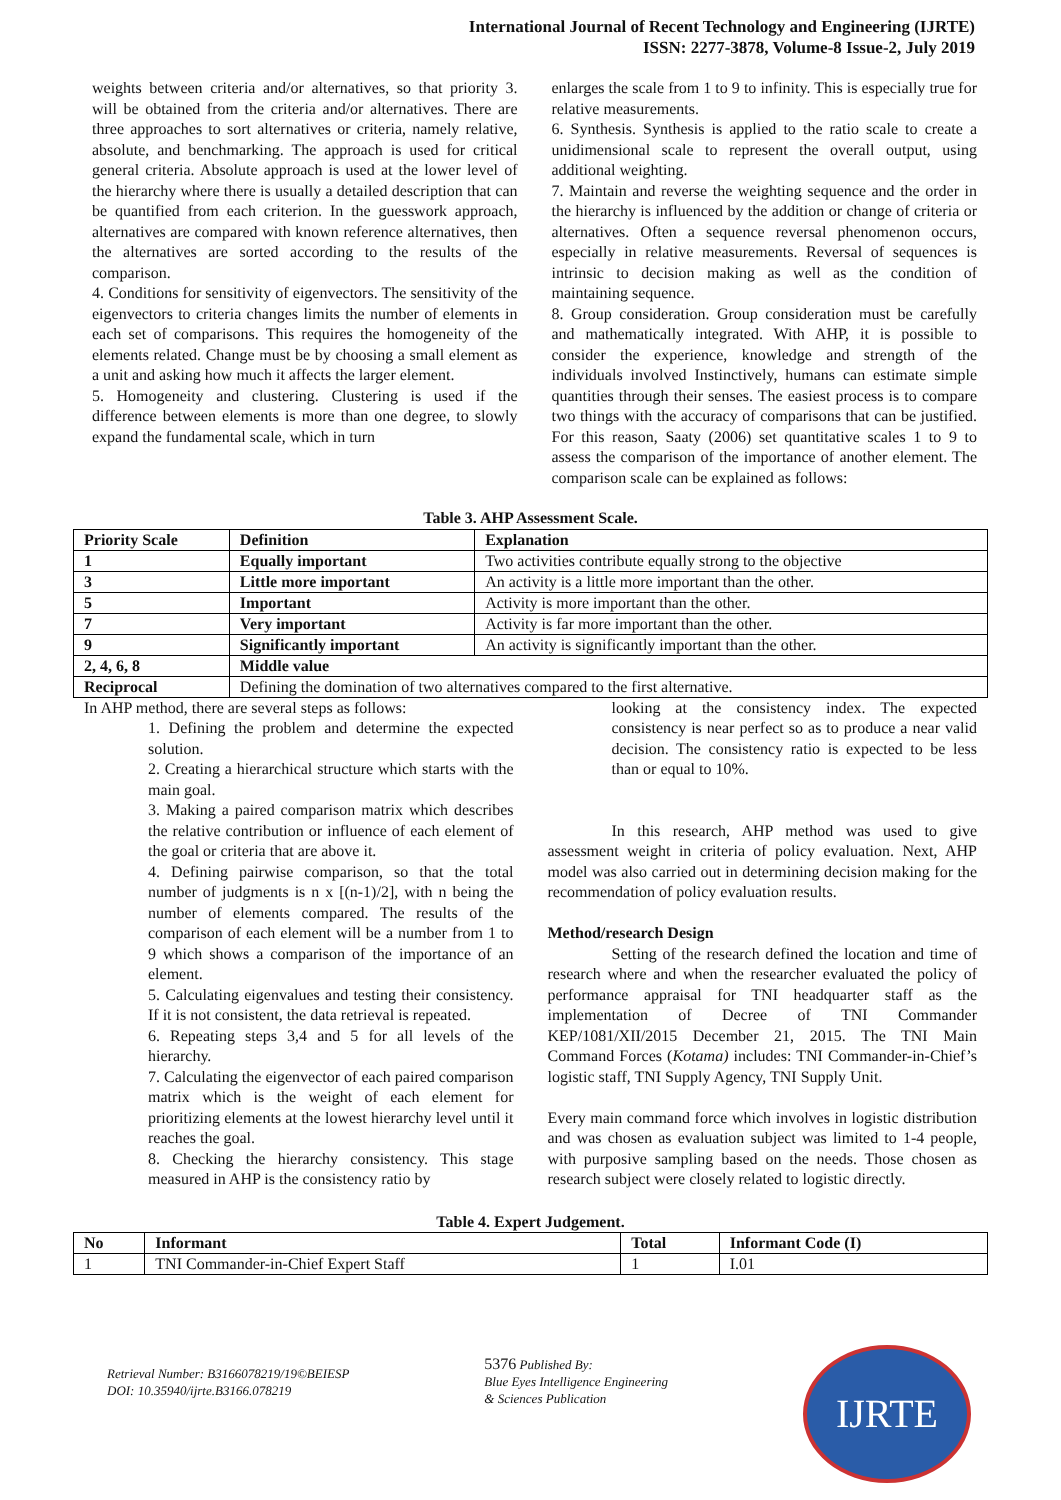International Journal of Recent Technology and Engineering (IJRTE)
ISSN: 2277-3878, Volume-8 Issue-2, July 2019
weights between criteria and/or alternatives, so that priority 3. will be obtained from the criteria and/or alternatives. There are three approaches to sort alternatives or criteria, namely relative, absolute, and benchmarking. The approach is used for critical general criteria. Absolute approach is used at the lower level of the hierarchy where there is usually a detailed description that can be quantified from each criterion. In the guesswork approach, alternatives are compared with known reference alternatives, then the alternatives are sorted according to the results of the comparison.
4. Conditions for sensitivity of eigenvectors. The sensitivity of the eigenvectors to criteria changes limits the number of elements in each set of comparisons. This requires the homogeneity of the elements related. Change must be by choosing a small element as a unit and asking how much it affects the larger element.
5. Homogeneity and clustering. Clustering is used if the difference between elements is more than one degree, to slowly expand the fundamental scale, which in turn
enlarges the scale from 1 to 9 to infinity. This is especially true for relative measurements.
6. Synthesis. Synthesis is applied to the ratio scale to create a unidimensional scale to represent the overall output, using additional weighting.
7. Maintain and reverse the weighting sequence and the order in the hierarchy is influenced by the addition or change of criteria or alternatives. Often a sequence reversal phenomenon occurs, especially in relative measurements. Reversal of sequences is intrinsic to decision making as well as the condition of maintaining sequence.
8. Group consideration. Group consideration must be carefully and mathematically integrated. With AHP, it is possible to consider the experience, knowledge and strength of the individuals involved Instinctively, humans can estimate simple quantities through their senses. The easiest process is to compare two things with the accuracy of comparisons that can be justified. For this reason, Saaty (2006) set quantitative scales 1 to 9 to assess the comparison of the importance of another element. The comparison scale can be explained as follows:
Table 3. AHP Assessment Scale.
| Priority Scale | Definition | Explanation |
| --- | --- | --- |
| 1 | Equally important | Two activities contribute equally strong to the objective |
| 3 | Little more important | An activity is a little more important than the other. |
| 5 | Important | Activity is more important than the other. |
| 7 | Very important | Activity is far more important than the other. |
| 9 | Significantly important | An activity is significantly important than the other. |
| 2, 4, 6, 8 | Middle value | |
| Reciprocal | Defining the domination of two alternatives compared to the first alternative. | |
In AHP method, there are several steps as follows:
1. Defining the problem and determine the expected solution.
2. Creating a hierarchical structure which starts with the main goal.
3. Making a paired comparison matrix which describes the relative contribution or influence of each element of the goal or criteria that are above it.
4. Defining pairwise comparison, so that the total number of judgments is n x [(n-1)/2], with n being the number of elements compared. The results of the comparison of each element will be a number from 1 to 9 which shows a comparison of the importance of an element.
5. Calculating eigenvalues and testing their consistency. If it is not consistent, the data retrieval is repeated.
6. Repeating steps 3,4 and 5 for all levels of the hierarchy.
7. Calculating the eigenvector of each paired comparison matrix which is the weight of each element for prioritizing elements at the lowest hierarchy level until it reaches the goal.
8. Checking the hierarchy consistency. This stage measured in AHP is the consistency ratio by
looking at the consistency index. The expected consistency is near perfect so as to produce a near valid decision. The consistency ratio is expected to be less than or equal to 10%.
In this research, AHP method was used to give assessment weight in criteria of policy evaluation. Next, AHP model was also carried out in determining decision making for the recommendation of policy evaluation results.
Method/research Design
Setting of the research defined the location and time of research where and when the researcher evaluated the policy of performance appraisal for TNI headquarter staff as the implementation of Decree of TNI Commander KEP/1081/XII/2015 December 21, 2015. The TNI Main Command Forces (Kotama) includes: TNI Commander-in-Chief’s logistic staff, TNI Supply Agency, TNI Supply Unit.
Every main command force which involves in logistic distribution and was chosen as evaluation subject was limited to 1-4 people, with purposive sampling based on the needs. Those chosen as research subject were closely related to logistic directly.
Table 4. Expert Judgement.
| No | Informant | Total | Informant Code (I) |
| --- | --- | --- | --- |
| 1 | TNI Commander-in-Chief Expert Staff | 1 | I.01 |
Retrieval Number: B3166078219/19©BEIESP
DOI: 10.35940/ijrte.B3166.078219
5376 Published By:
Blue Eyes Intelligence Engineering
& Sciences Publication
IJRTE